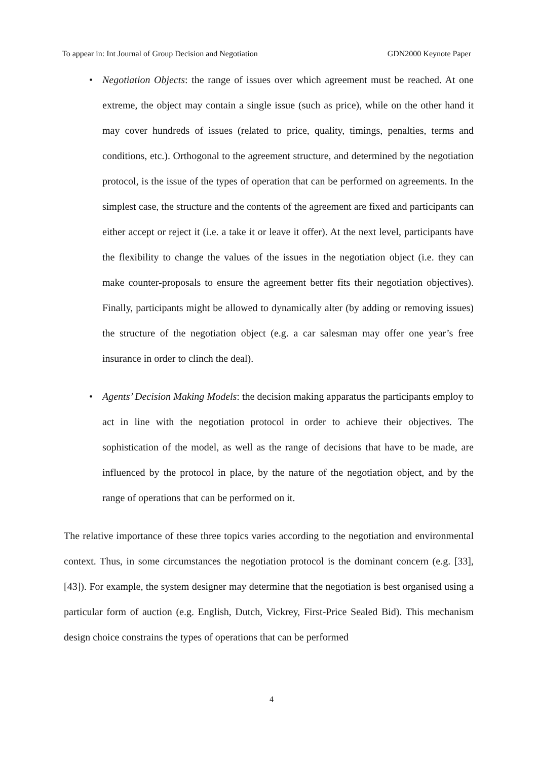To appear in: Int Journal of Group Decision and Negotiation GDN2000 Keynote Paper
• Negotiation Objects: the range of issues over which agreement must be reached. At one extreme, the object may contain a single issue (such as price), while on the other hand it may cover hundreds of issues (related to price, quality, timings, penalties, terms and conditions, etc.). Orthogonal to the agreement structure, and determined by the negotiation protocol, is the issue of the types of operation that can be performed on agreements. In the simplest case, the structure and the contents of the agreement are fixed and participants can either accept or reject it (i.e. a take it or leave it offer). At the next level, participants have the flexibility to change the values of the issues in the negotiation object (i.e. they can make counter-proposals to ensure the agreement better fits their negotiation objectives). Finally, participants might be allowed to dynamically alter (by adding or removing issues) the structure of the negotiation object (e.g. a car salesman may offer one year’s free insurance in order to clinch the deal).
• Agents’ Decision Making Models: the decision making apparatus the participants employ to act in line with the negotiation protocol in order to achieve their objectives. The sophistication of the model, as well as the range of decisions that have to be made, are influenced by the protocol in place, by the nature of the negotiation object, and by the range of operations that can be performed on it.
The relative importance of these three topics varies according to the negotiation and environmental context. Thus, in some circumstances the negotiation protocol is the dominant concern (e.g. [33], [43]). For example, the system designer may determine that the negotiation is best organised using a particular form of auction (e.g. English, Dutch, Vickrey, First-Price Sealed Bid). This mechanism design choice constrains the types of operations that can be performed
4